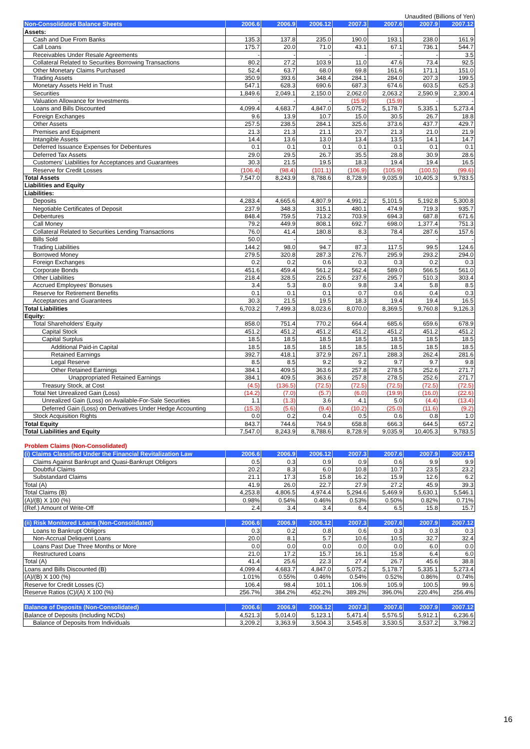Unaudited (Billions of Yen)
| Non-Consolidated Balance Sheets | 2006.6 | 2006.9 | 2006.12 | 2007.3 | 2007.6 | 2007.9 | 2007.12 |
| --- | --- | --- | --- | --- | --- | --- | --- |
| Assets: | | | | | | | |
| Cash and Due From Banks | 135.3 | 137.8 | 235.0 | 190.0 | 193.1 | 238.0 | 161.9 |
| Call Loans | 175.7 | 20.0 | 71.0 | 43.1 | 67.1 | 736.1 | 544.7 |
| Receivables Under Resale Agreements | - | - | - | - | - | - | 3.5 |
| Collateral Related to Securities Borrowing Transactions | 80.2 | 27.2 | 103.9 | 11.0 | 47.6 | 73.4 | 92.5 |
| Other Monetary Claims Purchased | 52.4 | 63.7 | 68.0 | 69.8 | 161.6 | 171.1 | 151.0 |
| Trading Assets | 350.9 | 393.6 | 348.4 | 284.1 | 284.0 | 207.3 | 199.5 |
| Monetary Assets Held in Trust | 547.1 | 628.3 | 690.6 | 687.3 | 674.6 | 603.5 | 625.3 |
| Securities | 1,849.6 | 2,049.1 | 2,150.0 | 2,062.0 | 2,063.2 | 2,590.9 | 2,300.4 |
| Valuation Allowance for Investments | - | - | - | (15.9) | (15.9) | - | - |
| Loans and Bills Discounted | 4,099.4 | 4,683.7 | 4,847.0 | 5,075.2 | 5,178.7 | 5,335.1 | 5,273.4 |
| Foreign Exchanges | 9.6 | 13.9 | 10.7 | 15.0 | 30.5 | 26.7 | 18.8 |
| Other Assets | 257.5 | 238.5 | 284.1 | 325.6 | 373.6 | 437.7 | 429.7 |
| Premises and Equipment | 21.3 | 21.3 | 21.1 | 20.7 | 21.3 | 21.0 | 21.9 |
| Intangible Assets | 14.4 | 13.6 | 13.0 | 13.4 | 13.5 | 14.1 | 14.7 |
| Deferred Issuance Expenses for Debentures | 0.1 | 0.1 | 0.1 | 0.1 | 0.1 | 0.1 | 0.1 |
| Deferred Tax Assets | 29.0 | 29.5 | 26.7 | 35.5 | 28.8 | 30.9 | 28.6 |
| Customers' Liabilities for Acceptances and Guarantees | 30.3 | 21.5 | 19.5 | 18.3 | 19.4 | 19.4 | 16.5 |
| Reserve for Credit Losses | (106.4) | (98.4) | (101.1) | (106.9) | (105.9) | (100.5) | (99.6) |
| Total Assets | 7,547.0 | 8,243.9 | 8,788.6 | 8,728.9 | 9,035.9 | 10,405.3 | 9,783.5 |
| Liabilities and Equity | | | | | | | |
| Liabilities: | | | | | | | |
| Deposits | 4,283.4 | 4,665.6 | 4,807.9 | 4,991.2 | 5,101.5 | 5,192.8 | 5,300.8 |
| Negotiable Certificates of Deposit | 237.9 | 348.3 | 315.1 | 480.1 | 474.9 | 719.3 | 935.7 |
| Debentures | 848.4 | 759.5 | 713.2 | 703.9 | 694.3 | 687.8 | 671.6 |
| Call Money | 79.2 | 449.9 | 808.1 | 692.7 | 698.0 | 1,377.4 | 751.3 |
| Collateral Related to Securities Lending Transactions | 76.0 | 41.4 | 180.8 | 8.3 | 78.4 | 287.6 | 157.6 |
| Bills Sold | 50.0 | - | - | - | - | - | - |
| Trading Liabilities | 144.2 | 98.0 | 94.7 | 87.3 | 117.5 | 99.5 | 124.6 |
| Borrowed Money | 279.5 | 320.8 | 287.3 | 276.7 | 295.9 | 293.2 | 294.0 |
| Foreign Exchanges | 0.2 | 0.2 | 0.6 | 0.3 | 0.3 | 0.2 | 0.3 |
| Corporate Bonds | 451.6 | 459.4 | 561.2 | 562.4 | 589.0 | 566.5 | 561.0 |
| Other Liabilities | 218.4 | 328.5 | 226.5 | 237.6 | 295.7 | 510.3 | 303.4 |
| Accrued Employees' Bonuses | 3.4 | 5.3 | 8.0 | 9.8 | 3.4 | 5.8 | 8.5 |
| Reserve for Retirement Benefits | 0.1 | 0.1 | 0.1 | 0.7 | 0.6 | 0.4 | 0.3 |
| Acceptances and Guarantees | 30.3 | 21.5 | 19.5 | 18.3 | 19.4 | 19.4 | 16.5 |
| Total Liabilities | 6,703.2 | 7,499.3 | 8,023.6 | 8,070.0 | 8,369.5 | 9,760.8 | 9,126.3 |
| Equity: | | | | | | | |
| Total Shareholders' Equity | 858.0 | 751.4 | 770.2 | 664.4 | 685.6 | 659.6 | 678.9 |
| Capital Stock | 451.2 | 451.2 | 451.2 | 451.2 | 451.2 | 451.2 | 451.2 |
| Capital Surplus | 18.5 | 18.5 | 18.5 | 18.5 | 18.5 | 18.5 | 18.5 |
| Additional Paid-in Capital | 18.5 | 18.5 | 18.5 | 18.5 | 18.5 | 18.5 | 18.5 |
| Retained Earnings | 392.7 | 418.1 | 372.9 | 267.1 | 288.3 | 262.4 | 281.6 |
| Legal Reserve | 8.5 | 8.5 | 9.2 | 9.2 | 9.7 | 9.7 | 9.8 |
| Other Retained Earnings | 384.1 | 409.5 | 363.6 | 257.8 | 278.5 | 252.6 | 271.7 |
| Unappropriated Retained Earnings | 384.1 | 409.5 | 363.6 | 257.8 | 278.5 | 252.6 | 271.7 |
| Treasury Stock, at Cost | (4.5) | (136.5) | (72.5) | (72.5) | (72.5) | (72.5) | (72.5) |
| Total Net Unrealized Gain (Loss) | (14.2) | (7.0) | (5.7) | (6.0) | (19.9) | (16.0) | (22.6) |
| Unrealized Gain (Loss) on Available-For-Sale Securities | 1.1 | (1.3) | 3.6 | 4.1 | 5.0 | (4.4) | (13.4) |
| Deferred Gain (Loss) on Derivatives Under Hedge Accounting | (15.3) | (5.6) | (9.4) | (10.2) | (25.0) | (11.6) | (9.2) |
| Stock Acquisition Rights | 0.0 | 0.2 | 0.4 | 0.5 | 0.6 | 0.8 | 1.0 |
| Total Equity | 843.7 | 744.6 | 764.9 | 658.8 | 666.3 | 644.5 | 657.2 |
| Total Liabilities and Equity | 7,547.0 | 8,243.9 | 8,788.6 | 8,728.9 | 9,035.9 | 10,405.3 | 9,783.5 |
Problem Claims (Non-Consolidated)
| (i) Claims Classified Under the Financial Revitalization Law | 2006.6 | 2006.9 | 2006.12 | 2007.3 | 2007.6 | 2007.9 | 2007.12 |
| --- | --- | --- | --- | --- | --- | --- | --- |
| Claims Against Bankrupt and Quasi-Bankrupt Obligors | 0.5 | 0.3 | 0.9 | 0.9 | 0.6 | 9.9 | 9.9 |
| Doubtful Claims | 20.2 | 8.3 | 6.0 | 10.8 | 10.7 | 23.5 | 23.2 |
| Substandard Claims | 21.1 | 17.3 | 15.8 | 16.2 | 15.9 | 12.6 | 6.2 |
| Total (A) | 41.9 | 26.0 | 22.7 | 27.9 | 27.2 | 45.9 | 39.3 |
| Total Claims (B) | 4,253.8 | 4,806.5 | 4,974.4 | 5,294.6 | 5,469.9 | 5,630.1 | 5,546.1 |
| (A)/(B) X 100 (%) | 0.98% | 0.54% | 0.46% | 0.53% | 0.50% | 0.82% | 0.71% |
| (Ref.) Amount of Write-Off | 2.4 | 3.4 | 3.4 | 6.4 | 6.5 | 15.8 | 15.7 |
| (ii) Risk Monitored Loans (Non-Consolidated) | 2006.6 | 2006.9 | 2006.12 | 2007.3 | 2007.6 | 2007.9 | 2007.12 |
| --- | --- | --- | --- | --- | --- | --- | --- |
| Loans to Bankrupt Obligors | 0.3 | 0.2 | 0.8 | 0.6 | 0.3 | 0.3 | 0.3 |
| Non-Accrual Deliquent Loans | 20.0 | 8.1 | 5.7 | 10.6 | 10.5 | 32.7 | 32.4 |
| Loans Past Due Three Months or More | 0.0 | 0.0 | 0.0 | 0.0 | 0.0 | 6.0 | 0.0 |
| Restructured Loans | 21.0 | 17.2 | 15.7 | 16.1 | 15.8 | 6.4 | 6.0 |
| Total (A) | 41.4 | 25.6 | 22.3 | 27.4 | 26.7 | 45.6 | 38.8 |
| Loans and Bills Discounted (B) | 4,099.4 | 4,683.7 | 4,847.0 | 5,075.2 | 5,178.7 | 5,335.1 | 5,273.4 |
| (A)/(B) X 100 (%) | 1.01% | 0.55% | 0.46% | 0.54% | 0.52% | 0.86% | 0.74% |
| Reserve for Credit Losses (C) | 106.4 | 98.4 | 101.1 | 106.9 | 105.9 | 100.5 | 99.6 |
| Reserve Ratios (C)/(A) X 100 (%) | 256.7% | 384.2% | 452.2% | 389.2% | 396.0% | 220.4% | 256.4% |
| Balance of Deposits (Non-Consolidated) | 2006.6 | 2006.9 | 2006.12 | 2007.3 | 2007.6 | 2007.9 | 2007.12 |
| --- | --- | --- | --- | --- | --- | --- | --- |
| Balance of Deposits (Including NCDs) | 4,521.3 | 5,014.0 | 5,123.1 | 5,471.4 | 5,576.5 | 5,912.1 | 6,236.6 |
| Balance of Deposits from Individuals | 3,209.2 | 3,363.9 | 3,504.3 | 3,545.8 | 3,530.5 | 3,537.2 | 3,798.2 |
16